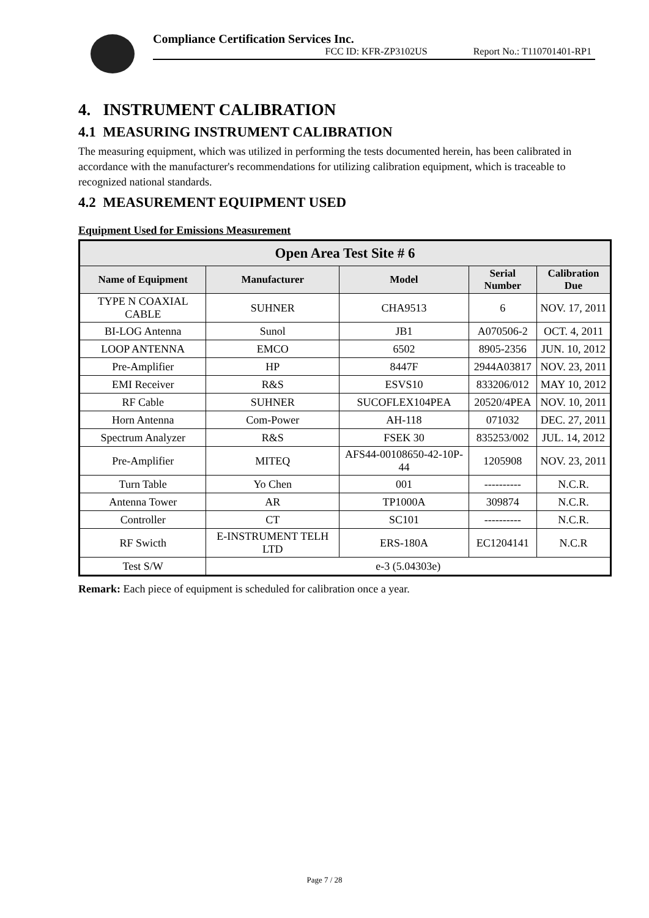Compliance Certification Services Inc.
FCC ID: KFR-ZP3102US Report No.: T110701401-RP1
4. INSTRUMENT CALIBRATION
4.1 MEASURING INSTRUMENT CALIBRATION
The measuring equipment, which was utilized in performing the tests documented herein, has been calibrated in accordance with the manufacturer's recommendations for utilizing calibration equipment, which is traceable to recognized national standards.
4.2 MEASUREMENT EQUIPMENT USED
Equipment Used for Emissions Measurement
| Open Area Test Site # 6 | | | | |
| --- | --- | --- | --- | --- |
| Name of Equipment | Manufacturer | Model | Serial Number | Calibration Due |
| TYPE N COAXIAL CABLE | SUHNER | CHA9513 | 6 | NOV. 17, 2011 |
| BI-LOG Antenna | Sunol | JB1 | A070506-2 | OCT. 4, 2011 |
| LOOP ANTENNA | EMCO | 6502 | 8905-2356 | JUN. 10, 2012 |
| Pre-Amplifier | HP | 8447F | 2944A03817 | NOV. 23, 2011 |
| EMI Receiver | R&S | ESVS10 | 833206/012 | MAY 10, 2012 |
| RF Cable | SUHNER | SUCOFLEX104PEA | 20520/4PEA | NOV. 10, 2011 |
| Horn Antenna | Com-Power | AH-118 | 071032 | DEC. 27, 2011 |
| Spectrum Analyzer | R&S | FSEK 30 | 835253/002 | JUL. 14, 2012 |
| Pre-Amplifier | MITEQ | AFS44-00108650-42-10P-44 | 1205908 | NOV. 23, 2011 |
| Turn Table | Yo Chen | 001 | ---------- | N.C.R. |
| Antenna Tower | AR | TP1000A | 309874 | N.C.R. |
| Controller | CT | SC101 | ---------- | N.C.R. |
| RF Swicth | E-INSTRUMENT TELH LTD | ERS-180A | EC1204141 | N.C.R |
| Test S/W | e-3 (5.04303e) | | | |
Remark: Each piece of equipment is scheduled for calibration once a year.
Page 7 / 28